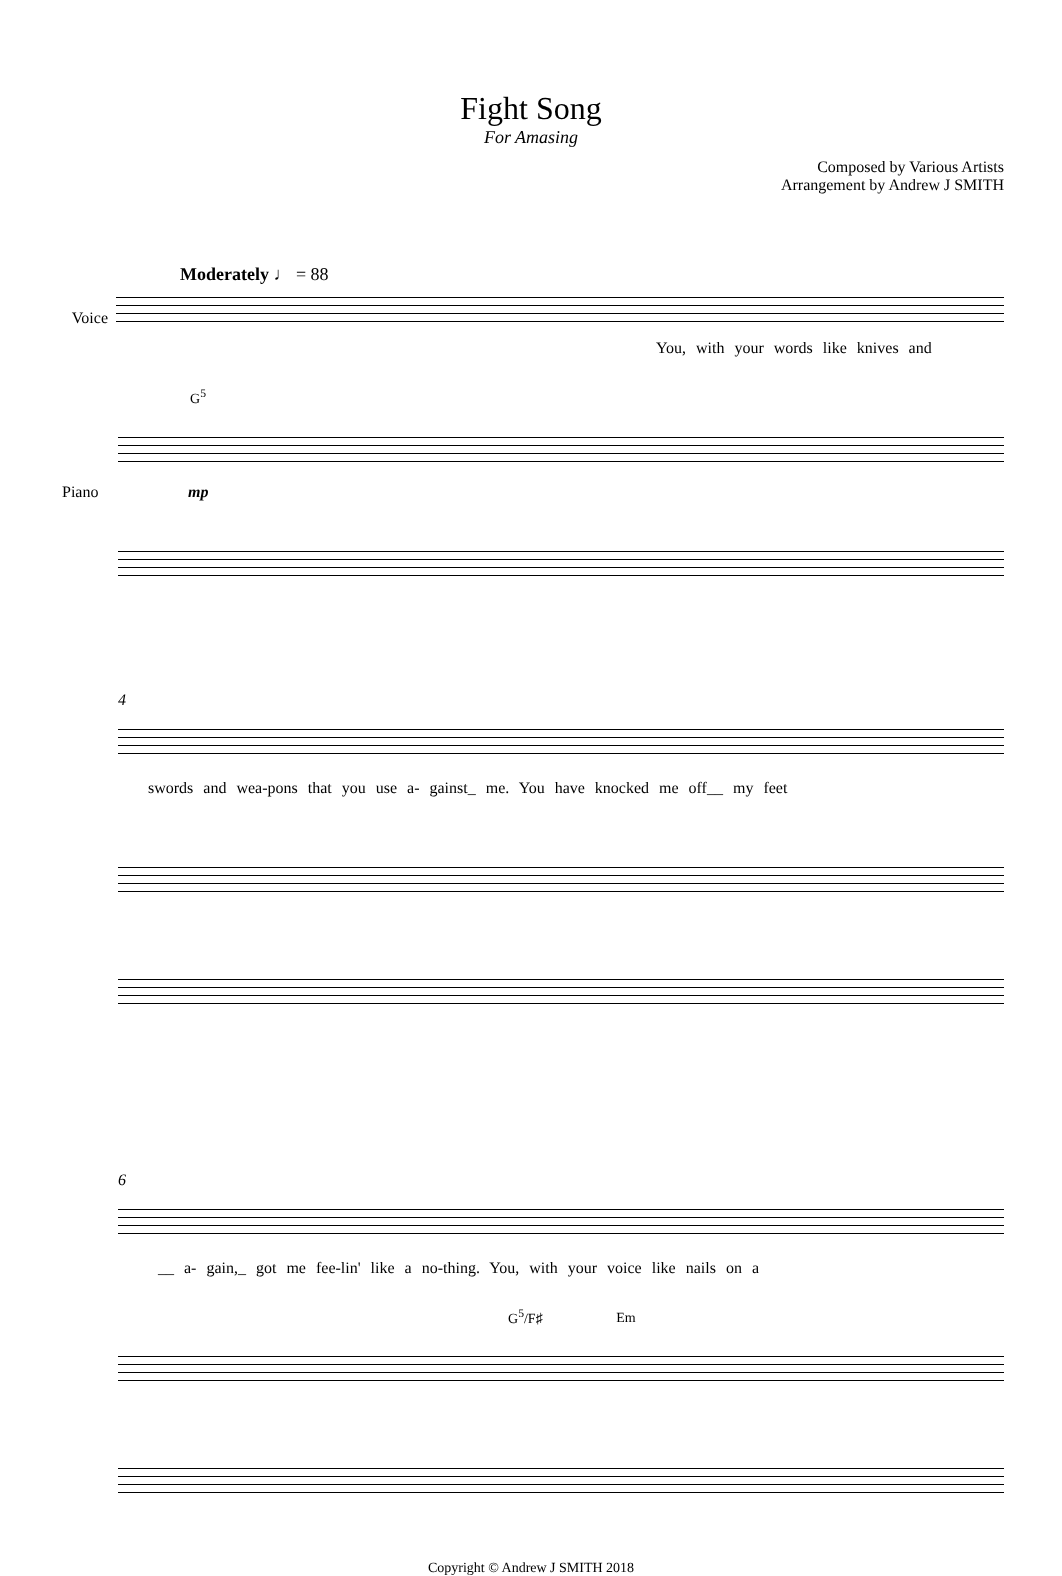Fight Song
For Amasing
Composed by Various Artists
Arrangement by Andrew J SMITH
Moderately ♩ = 88
Voice You, with your words like knives and
G<sup>5</sup>
mp
Piano
4
swords and wea-pons that you use a- gainst_ me. You have knocked me off__ my feet
6
__ a- gain,_ got me fee-lin' like a no-thing. You, with your voice like nails on a
G<sup>5</sup>/F♯ Em
Copyright © Andrew J SMITH 2018